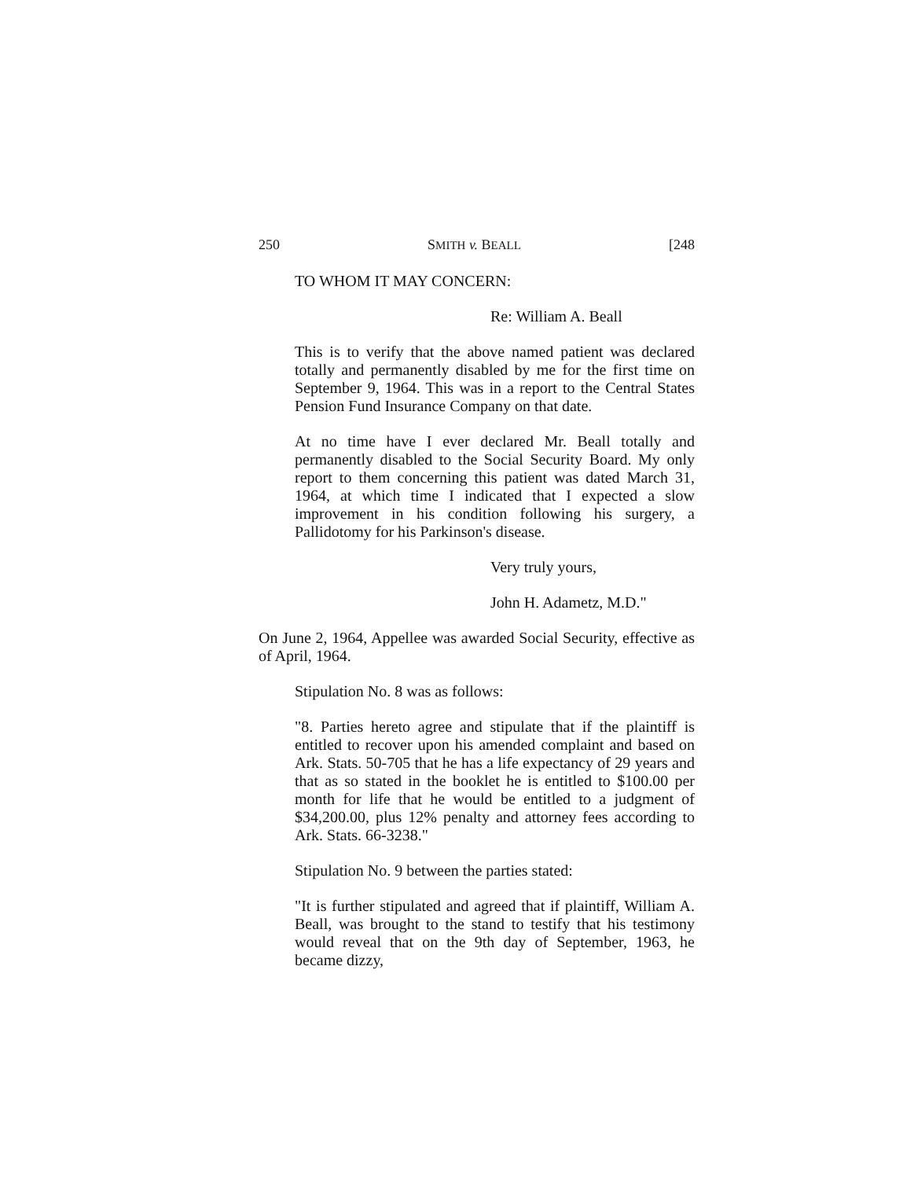250 SMITH v. BEALL [248
TO WHOM IT MAY CONCERN:
Re: William A. Beall
This is to verify that the above named patient was declared totally and permanently disabled by me for the first time on September 9, 1964. This was in a report to the Central States Pension Fund Insurance Company on that date.
At no time have I ever declared Mr. Beall totally and permanently disabled to the Social Security Board. My only report to them concerning this patient was dated March 31, 1964, at which time I indicated that I expected a slow improvement in his condition following his surgery, a Pallidotomy for his Parkinson's disease.
Very truly yours,
John H. Adametz, M.D."
On June 2, 1964, Appellee was awarded Social Security, effective as of April, 1964.
Stipulation No. 8 was as follows:
"8. Parties hereto agree and stipulate that if the plaintiff is entitled to recover upon his amended complaint and based on Ark. Stats. 50-705 that he has a life expectancy of 29 years and that as so stated in the booklet he is entitled to $100.00 per month for life that he would be entitled to a judgment of $34,200.00, plus 12% penalty and attorney fees according to Ark. Stats. 66-3238."
Stipulation No. 9 between the parties stated:
"It is further stipulated and agreed that if plaintiff, William A. Beall, was brought to the stand to testify that his testimony would reveal that on the 9th day of September, 1963, he became dizzy,